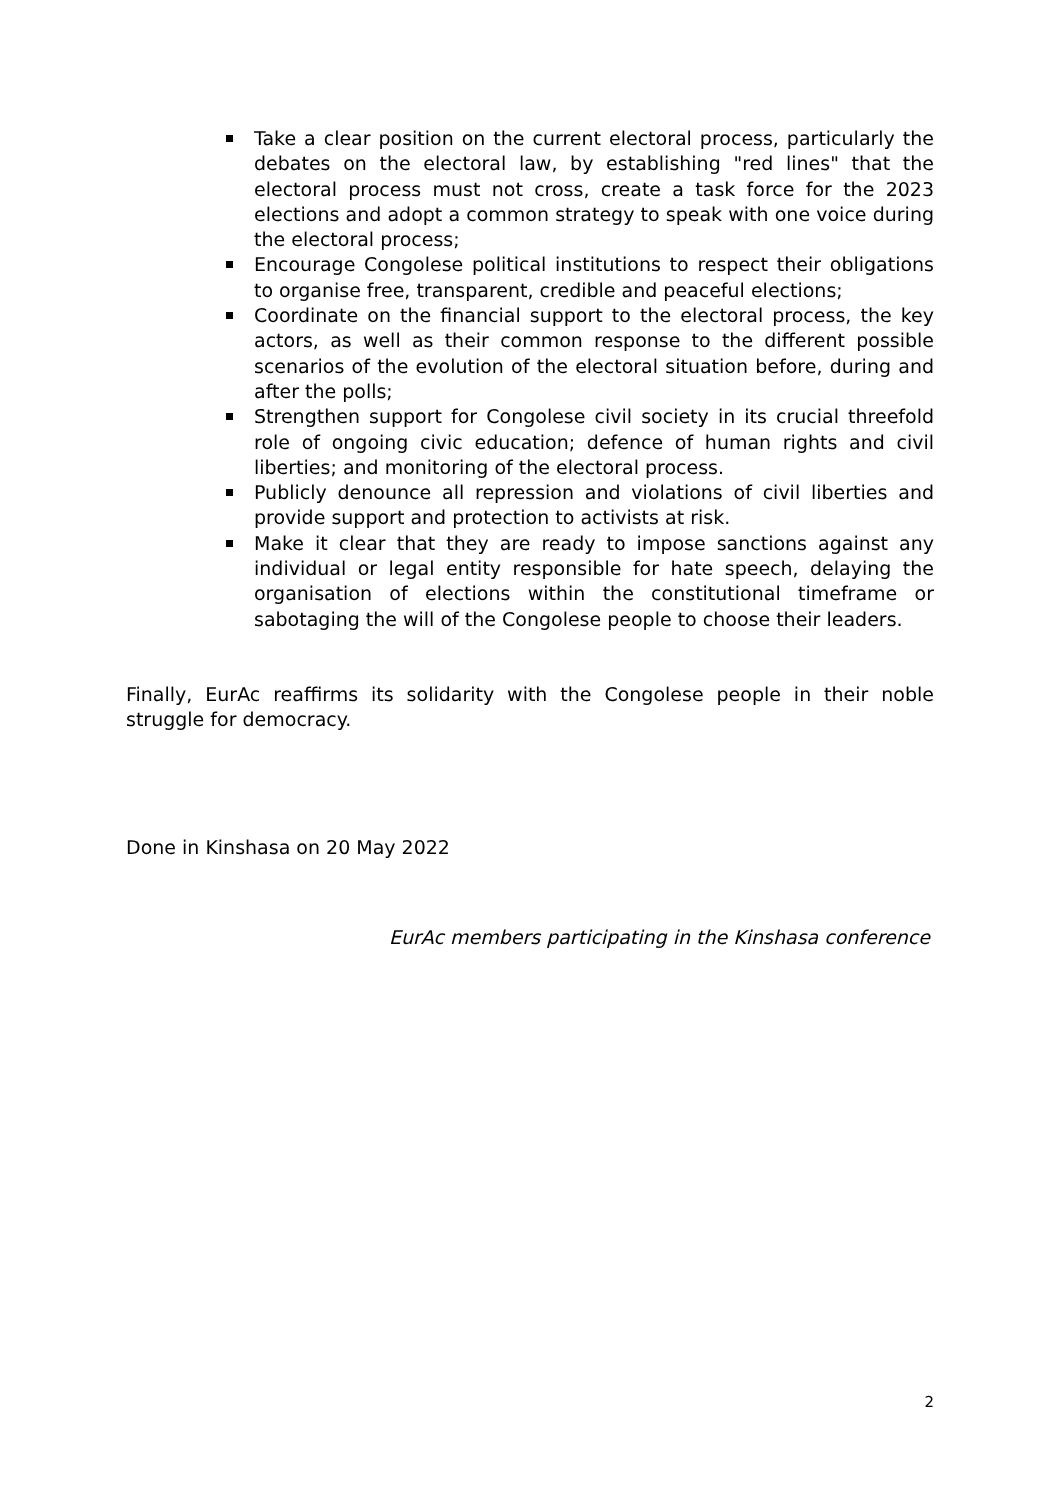Take a clear position on the current electoral process, particularly the debates on the electoral law, by establishing "red lines" that the electoral process must not cross, create a task force for the 2023 elections and adopt a common strategy to speak with one voice during the electoral process;
Encourage Congolese political institutions to respect their obligations to organise free, transparent, credible and peaceful elections;
Coordinate on the financial support to the electoral process, the key actors, as well as their common response to the different possible scenarios of the evolution of the electoral situation before, during and after the polls;
Strengthen support for Congolese civil society in its crucial threefold role of ongoing civic education; defence of human rights and civil liberties; and monitoring of the electoral process.
Publicly denounce all repression and violations of civil liberties and provide support and protection to activists at risk.
Make it clear that they are ready to impose sanctions against any individual or legal entity responsible for hate speech, delaying the organisation of elections within the constitutional timeframe or sabotaging the will of the Congolese people to choose their leaders.
Finally, EurAc reaffirms its solidarity with the Congolese people in their noble struggle for democracy.
Done in Kinshasa on 20 May 2022
EurAc members participating in the Kinshasa conference
2